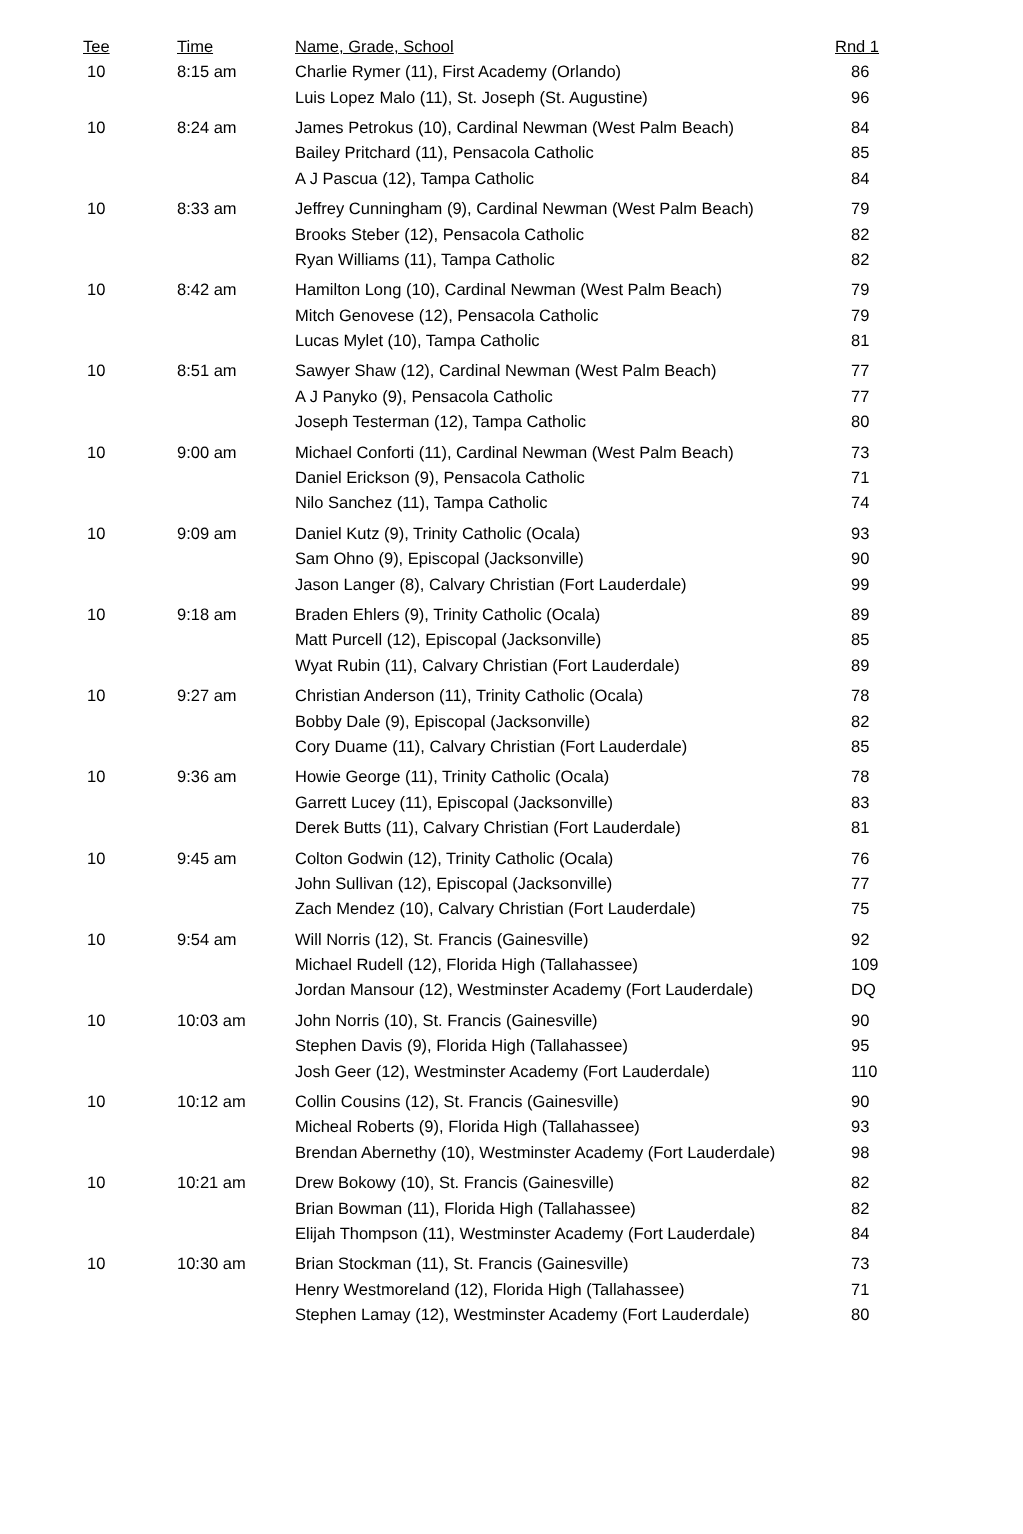| Tee | Time | Name, Grade, School | Rnd 1 |
| --- | --- | --- | --- |
| 10 | 8:15 am | Charlie Rymer (11), First Academy (Orlando) | 86 |
| | | Luis Lopez Malo (11), St. Joseph (St. Augustine) | 96 |
| 10 | 8:24 am | James Petrokus (10), Cardinal Newman (West Palm Beach) | 84 |
| | | Bailey Pritchard (11), Pensacola Catholic | 85 |
| | | A J Pascua (12), Tampa Catholic | 84 |
| 10 | 8:33 am | Jeffrey Cunningham (9), Cardinal Newman (West Palm Beach) | 79 |
| | | Brooks Steber (12), Pensacola Catholic | 82 |
| | | Ryan Williams (11), Tampa Catholic | 82 |
| 10 | 8:42 am | Hamilton Long (10), Cardinal Newman (West Palm Beach) | 79 |
| | | Mitch Genovese (12), Pensacola Catholic | 79 |
| | | Lucas Mylet (10), Tampa Catholic | 81 |
| 10 | 8:51 am | Sawyer Shaw (12), Cardinal Newman (West Palm Beach) | 77 |
| | | A J Panyko (9), Pensacola Catholic | 77 |
| | | Joseph Testerman (12), Tampa Catholic | 80 |
| 10 | 9:00 am | Michael Conforti (11), Cardinal Newman (West Palm Beach) | 73 |
| | | Daniel Erickson (9), Pensacola Catholic | 71 |
| | | Nilo Sanchez (11), Tampa Catholic | 74 |
| 10 | 9:09 am | Daniel Kutz (9), Trinity Catholic (Ocala) | 93 |
| | | Sam Ohno (9), Episcopal (Jacksonville) | 90 |
| | | Jason Langer (8), Calvary Christian (Fort Lauderdale) | 99 |
| 10 | 9:18 am | Braden Ehlers (9), Trinity Catholic (Ocala) | 89 |
| | | Matt Purcell (12), Episcopal (Jacksonville) | 85 |
| | | Wyat Rubin (11), Calvary Christian (Fort Lauderdale) | 89 |
| 10 | 9:27 am | Christian Anderson (11), Trinity Catholic (Ocala) | 78 |
| | | Bobby Dale (9), Episcopal (Jacksonville) | 82 |
| | | Cory Duame (11), Calvary Christian (Fort Lauderdale) | 85 |
| 10 | 9:36 am | Howie George (11), Trinity Catholic (Ocala) | 78 |
| | | Garrett Lucey (11), Episcopal (Jacksonville) | 83 |
| | | Derek Butts (11), Calvary Christian (Fort Lauderdale) | 81 |
| 10 | 9:45 am | Colton Godwin (12), Trinity Catholic (Ocala) | 76 |
| | | John Sullivan (12), Episcopal (Jacksonville) | 77 |
| | | Zach Mendez (10), Calvary Christian (Fort Lauderdale) | 75 |
| 10 | 9:54 am | Will Norris (12), St. Francis (Gainesville) | 92 |
| | | Michael Rudell (12), Florida High (Tallahassee) | 109 |
| | | Jordan Mansour (12), Westminster Academy (Fort Lauderdale) | DQ |
| 10 | 10:03 am | John Norris (10), St. Francis (Gainesville) | 90 |
| | | Stephen Davis (9), Florida High (Tallahassee) | 95 |
| | | Josh Geer (12), Westminster Academy (Fort Lauderdale) | 110 |
| 10 | 10:12 am | Collin Cousins (12), St. Francis (Gainesville) | 90 |
| | | Micheal Roberts (9), Florida High (Tallahassee) | 93 |
| | | Brendan Abernethy (10), Westminster Academy (Fort Lauderdale) | 98 |
| 10 | 10:21 am | Drew Bokowy (10), St. Francis (Gainesville) | 82 |
| | | Brian Bowman (11), Florida High (Tallahassee) | 82 |
| | | Elijah Thompson (11), Westminster Academy (Fort Lauderdale) | 84 |
| 10 | 10:30 am | Brian Stockman (11), St. Francis (Gainesville) | 73 |
| | | Henry Westmoreland (12), Florida High (Tallahassee) | 71 |
| | | Stephen Lamay (12), Westminster Academy (Fort Lauderdale) | 80 |